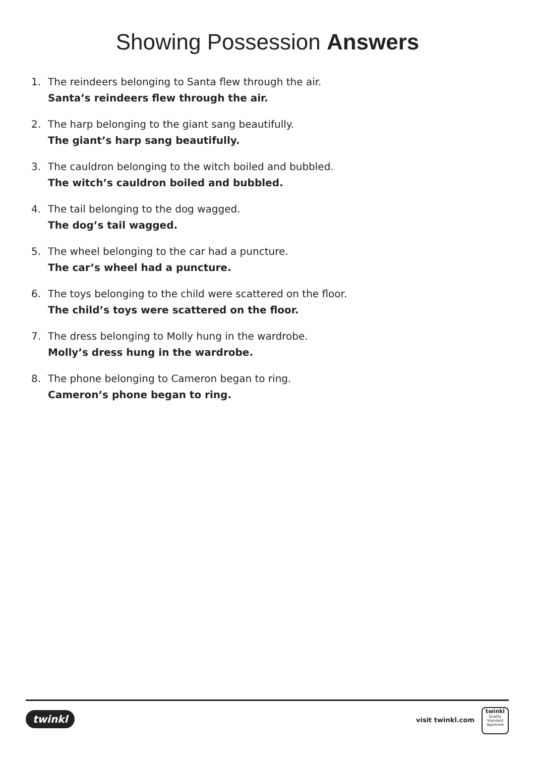Showing Possession Answers
1. The reindeers belonging to Santa flew through the air.
Santa’s reindeers flew through the air.
2. The harp belonging to the giant sang beautifully.
The giant’s harp sang beautifully.
3. The cauldron belonging to the witch boiled and bubbled.
The witch’s cauldron boiled and bubbled.
4. The tail belonging to the dog wagged.
The dog’s tail wagged.
5. The wheel belonging to the car had a puncture.
The car’s wheel had a puncture.
6. The toys belonging to the child were scattered on the floor.
The child’s toys were scattered on the floor.
7. The dress belonging to Molly hung in the wardrobe.
Molly’s dress hung in the wardrobe.
8. The phone belonging to Cameron began to ring.
Cameron’s phone began to ring.
twinkl visit twinkl.com
twinkl
Quality Standard Approved